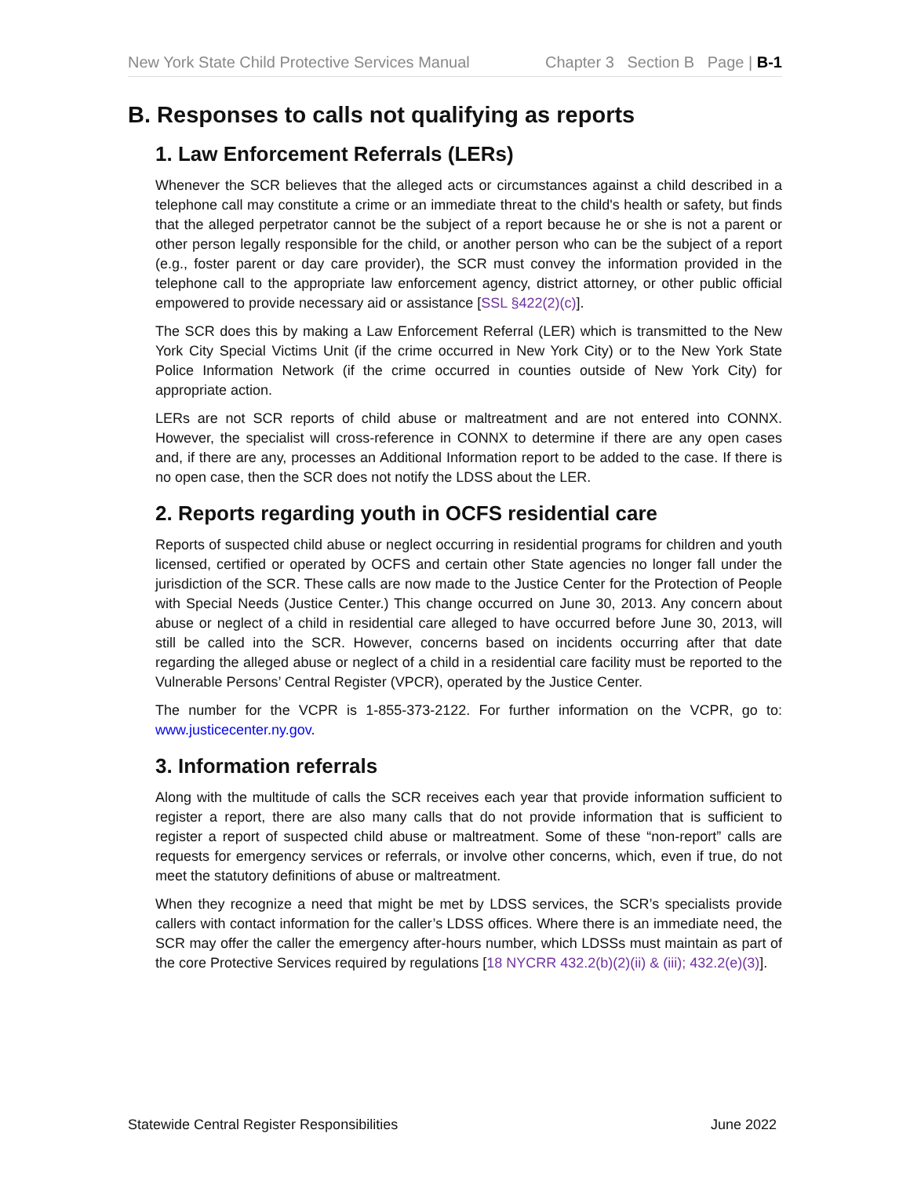New York State Child Protective Services Manual Chapter 3 Section B Page | B-1
B. Responses to calls not qualifying as reports
1. Law Enforcement Referrals (LERs)
Whenever the SCR believes that the alleged acts or circumstances against a child described in a telephone call may constitute a crime or an immediate threat to the child's health or safety, but finds that the alleged perpetrator cannot be the subject of a report because he or she is not a parent or other person legally responsible for the child, or another person who can be the subject of a report (e.g., foster parent or day care provider), the SCR must convey the information provided in the telephone call to the appropriate law enforcement agency, district attorney, or other public official empowered to provide necessary aid or assistance [SSL §422(2)(c)].
The SCR does this by making a Law Enforcement Referral (LER) which is transmitted to the New York City Special Victims Unit (if the crime occurred in New York City) or to the New York State Police Information Network (if the crime occurred in counties outside of New York City) for appropriate action.
LERs are not SCR reports of child abuse or maltreatment and are not entered into CONNX. However, the specialist will cross-reference in CONNX to determine if there are any open cases and, if there are any, processes an Additional Information report to be added to the case. If there is no open case, then the SCR does not notify the LDSS about the LER.
2. Reports regarding youth in OCFS residential care
Reports of suspected child abuse or neglect occurring in residential programs for children and youth licensed, certified or operated by OCFS and certain other State agencies no longer fall under the jurisdiction of the SCR. These calls are now made to the Justice Center for the Protection of People with Special Needs (Justice Center.) This change occurred on June 30, 2013. Any concern about abuse or neglect of a child in residential care alleged to have occurred before June 30, 2013, will still be called into the SCR. However, concerns based on incidents occurring after that date regarding the alleged abuse or neglect of a child in a residential care facility must be reported to the Vulnerable Persons’ Central Register (VPCR), operated by the Justice Center.
The number for the VCPR is 1-855-373-2122. For further information on the VCPR, go to: www.justicecenter.ny.gov.
3. Information referrals
Along with the multitude of calls the SCR receives each year that provide information sufficient to register a report, there are also many calls that do not provide information that is sufficient to register a report of suspected child abuse or maltreatment. Some of these “non-report” calls are requests for emergency services or referrals, or involve other concerns, which, even if true, do not meet the statutory definitions of abuse or maltreatment.
When they recognize a need that might be met by LDSS services, the SCR’s specialists provide callers with contact information for the caller’s LDSS offices. Where there is an immediate need, the SCR may offer the caller the emergency after-hours number, which LDSSs must maintain as part of the core Protective Services required by regulations [18 NYCRR 432.2(b)(2)(ii) & (iii); 432.2(e)(3)].
Statewide Central Register Responsibilities June 2022